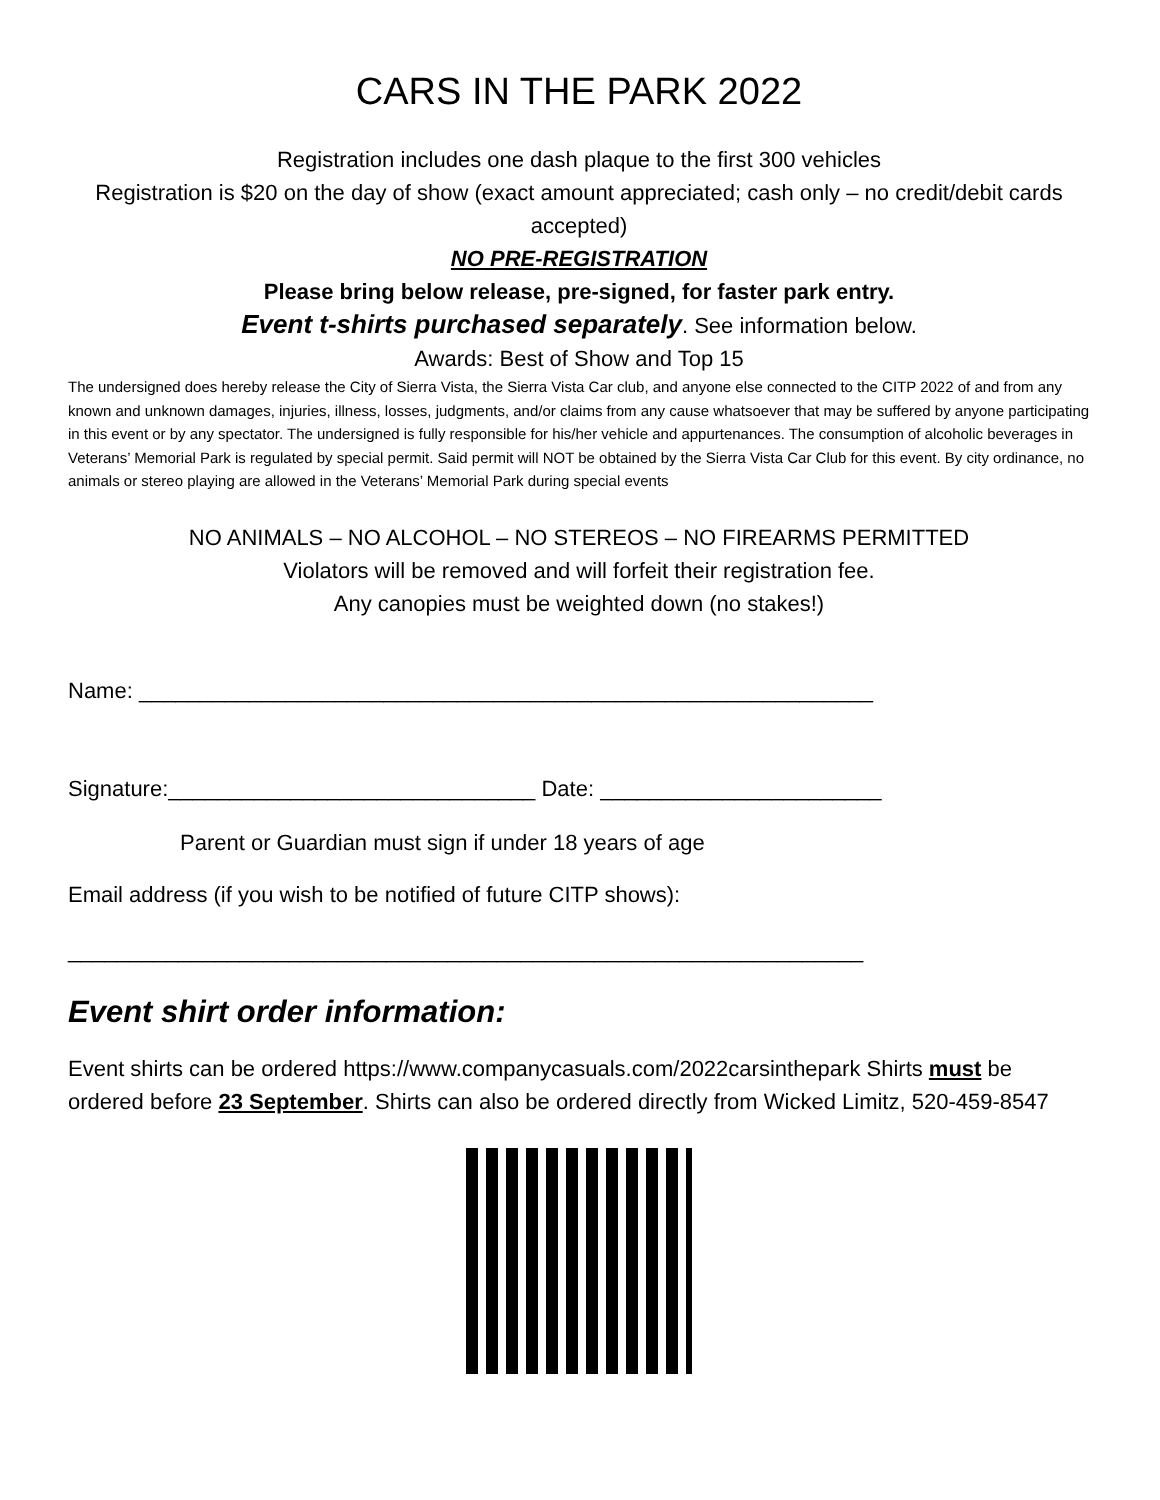CARS IN THE PARK 2022
Registration includes one dash plaque to the first 300 vehicles
Registration is $20 on the day of show (exact amount appreciated; cash only – no credit/debit cards accepted)
NO PRE-REGISTRATION
Please bring below release, pre-signed, for faster park entry.
Event t-shirts purchased separately. See information below.
Awards: Best of Show and Top 15
The undersigned does hereby release the City of Sierra Vista, the Sierra Vista Car club, and anyone else connected to the CITP 2022 of and from any known and unknown damages, injuries, illness, losses, judgments, and/or claims from any cause whatsoever that may be suffered by anyone participating in this event or by any spectator. The undersigned is fully responsible for his/her vehicle and appurtenances. The consumption of alcoholic beverages in Veterans’ Memorial Park is regulated by special permit. Said permit will NOT be obtained by the Sierra Vista Car Club for this event. By city ordinance, no animals or stereo playing are allowed in the Veterans’ Memorial Park during special events
NO ANIMALS – NO ALCOHOL – NO STEREOS – NO FIREARMS PERMITTED
Violators will be removed and will forfeit their registration fee.
Any canopies must be weighted down (no stakes!)
Name: ____________________________________________________________
Signature:______________________________ Date: _______________________
Parent or Guardian must sign if under 18 years of age
Email address (if you wish to be notified of future CITP shows):
_________________________________________________________________
Event shirt order information:
Event shirts can be ordered https://www.companycasuals.com/2022carsinthepark Shirts must be ordered before 23 September. Shirts can also be ordered directly from Wicked Limitz, 520-459-8547